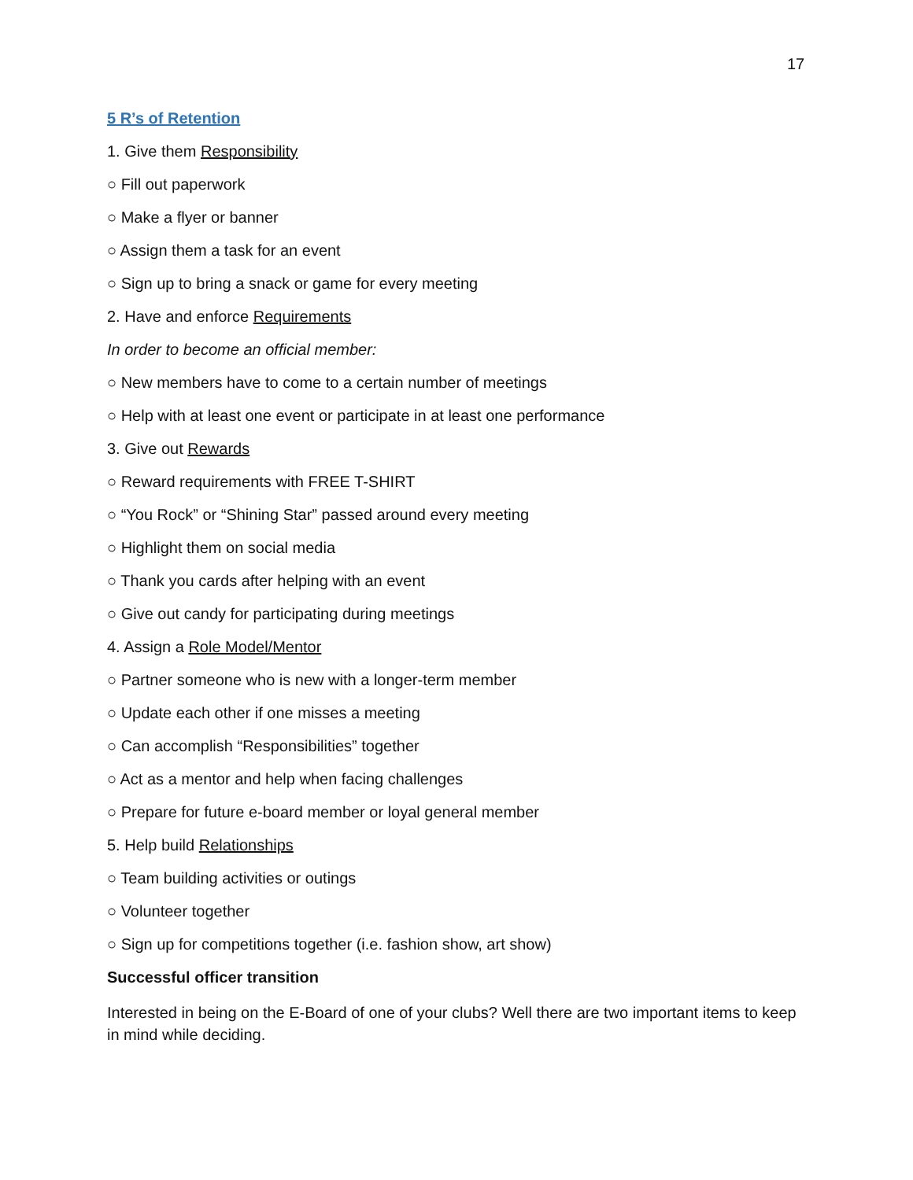17
5 R’s of Retention
1. Give them Responsibility
○ Fill out paperwork
○ Make a flyer or banner
○ Assign them a task for an event
○ Sign up to bring a snack or game for every meeting
2. Have and enforce Requirements
In order to become an official member:
○ New members have to come to a certain number of meetings
○ Help with at least one event or participate in at least one performance
3. Give out Rewards
○ Reward requirements with FREE T-SHIRT
○ “You Rock” or “Shining Star” passed around every meeting
○ Highlight them on social media
○ Thank you cards after helping with an event
○ Give out candy for participating during meetings
4. Assign a Role Model/Mentor
○ Partner someone who is new with a longer-term member
○ Update each other if one misses a meeting
○ Can accomplish “Responsibilities” together
○ Act as a mentor and help when facing challenges
○ Prepare for future e-board member or loyal general member
5. Help build Relationships
○ Team building activities or outings
○ Volunteer together
○ Sign up for competitions together (i.e. fashion show, art show)
Successful officer transition
Interested in being on the E-Board of one of your clubs? Well there are two important items to keep in mind while deciding.